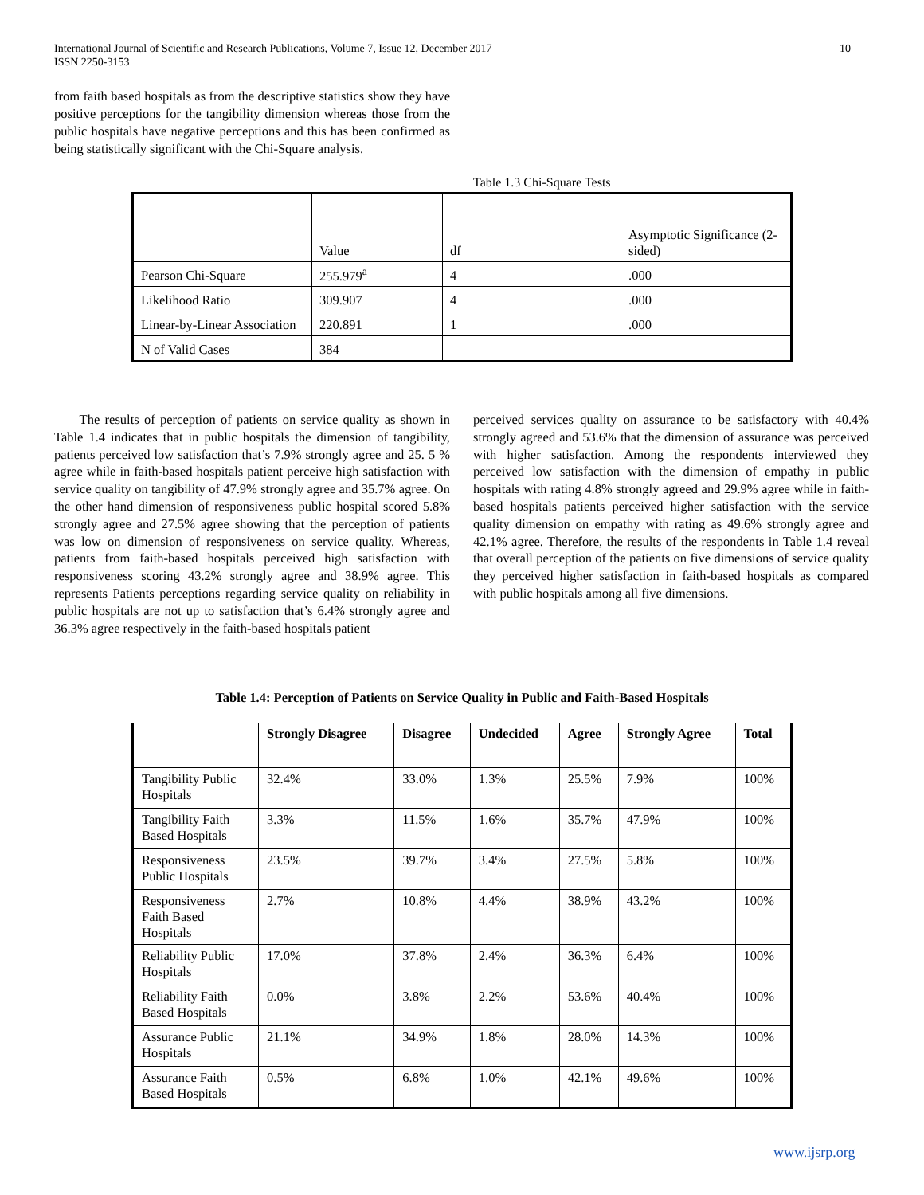International Journal of Scientific and Research Publications, Volume 7, Issue 12, December 2017
ISSN 2250-3153
10
from faith based hospitals as from the descriptive statistics show they have positive perceptions for the tangibility dimension whereas those from the public hospitals have negative perceptions and this has been confirmed as being statistically significant with the Chi-Square analysis.
Table 1.3 Chi-Square Tests
| | Value | df | Asymptotic Significance (2-sided) |
| Pearson Chi-Square | 255.979<sup>a</sup> | 4 | .000 |
| Likelihood Ratio | 309.907 | 4 | .000 |
| Linear-by-Linear Association | 220.891 | 1 | .000 |
| N of Valid Cases | 384 | | |
The results of perception of patients on service quality as shown in Table 1.4 indicates that in public hospitals the dimension of tangibility, patients perceived low satisfaction that’s 7.9% strongly agree and 25. 5 % agree while in faith-based hospitals patient perceive high satisfaction with service quality on tangibility of 47.9% strongly agree and 35.7% agree. On the other hand dimension of responsiveness public hospital scored 5.8% strongly agree and 27.5% agree showing that the perception of patients was low on dimension of responsiveness on service quality. Whereas, patients from faith-based hospitals perceived high satisfaction with responsiveness scoring 43.2% strongly agree and 38.9% agree. This represents Patients perceptions regarding service quality on reliability in public hospitals are not up to satisfaction that’s 6.4% strongly agree and 36.3% agree respectively in the faith-based hospitals patient
perceived services quality on assurance to be satisfactory with 40.4% strongly agreed and 53.6% that the dimension of assurance was perceived with higher satisfaction. Among the respondents interviewed they perceived low satisfaction with the dimension of empathy in public hospitals with rating 4.8% strongly agreed and 29.9% agree while in faith-based hospitals patients perceived higher satisfaction with the service quality dimension on empathy with rating as 49.6% strongly agree and 42.1% agree. Therefore, the results of the respondents in Table 1.4 reveal that overall perception of the patients on five dimensions of service quality they perceived higher satisfaction in faith-based hospitals as compared with public hospitals among all five dimensions.
Table 1.4: Perception of Patients on Service Quality in Public and Faith-Based Hospitals
| | Strongly Disagree | Disagree | Undecided | Agree | Strongly Agree | Total |
| --- | --- | --- | --- | --- | --- | --- |
| Tangibility Public Hospitals | 32.4% | 33.0% | 1.3% | 25.5% | 7.9% | 100% |
| Tangibility Faith Based Hospitals | 3.3% | 11.5% | 1.6% | 35.7% | 47.9% | 100% |
| Responsiveness Public Hospitals | 23.5% | 39.7% | 3.4% | 27.5% | 5.8% | 100% |
| Responsiveness Faith Based Hospitals | 2.7% | 10.8% | 4.4% | 38.9% | 43.2% | 100% |
| Reliability Public Hospitals | 17.0% | 37.8% | 2.4% | 36.3% | 6.4% | 100% |
| Reliability Faith Based Hospitals | 0.0% | 3.8% | 2.2% | 53.6% | 40.4% | 100% |
| Assurance Public Hospitals | 21.1% | 34.9% | 1.8% | 28.0% | 14.3% | 100% |
| Assurance Faith Based Hospitals | 0.5% | 6.8% | 1.0% | 42.1% | 49.6% | 100% |
www.ijsrp.org